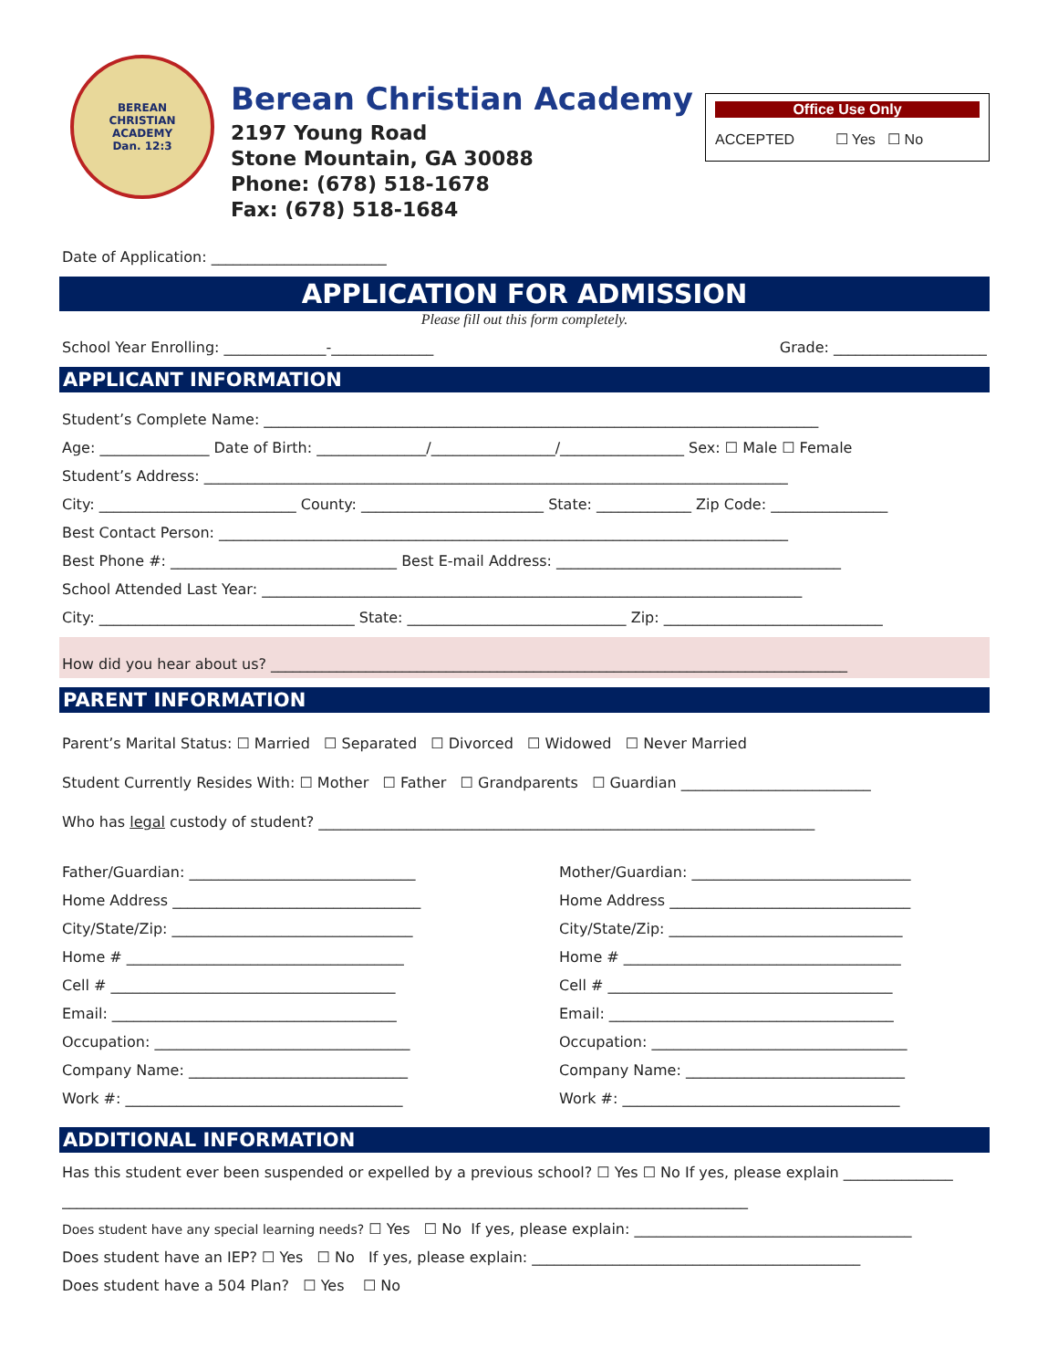BEREAN
CHRISTIAN
ACADEMY
Dan. 12:3
Berean Christian Academy
2197 Young Road
Stone Mountain, GA 30088
Phone: (678) 518-1678
Fax: (678) 518-1684
Office Use Only
ACCEPTED ☐ Yes ☐ No
Date of Application: ________________________
APPLICATION FOR ADMISSION
Please fill out this form completely.
School Year Enrolling: ______________-______________ Grade: _____________________
APPLICANT INFORMATION
Student’s Complete Name: ____________________________________________________________________________
Age: _______________ Date of Birth: _______________/_________________/_________________ Sex: ☐ Male ☐ Female
Student’s Address: ________________________________________________________________________________
City: ___________________________ County: _________________________ State: _____________ Zip Code: ________________
Best Contact Person: ______________________________________________________________________________
Best Phone #: _______________________________ Best E-mail Address: _______________________________________
School Attended Last Year: __________________________________________________________________________
City: ___________________________________ State: ______________________________ Zip: ______________________________
How did you hear about us? _______________________________________________________________________________
PARENT INFORMATION
Parent’s Marital Status: ☐ Married ☐ Separated ☐ Divorced ☐ Widowed ☐ Never Married
Student Currently Resides With: ☐ Mother ☐ Father ☐ Grandparents ☐ Guardian __________________________
Who has legal custody of student? ____________________________________________________________________
Father/Guardian: _______________________________
Home Address __________________________________
City/State/Zip: _________________________________
Home # ______________________________________
Cell # _______________________________________
Email: _______________________________________
Occupation: ___________________________________
Company Name: ______________________________
Work #: ______________________________________
Mother/Guardian: ______________________________
Home Address _________________________________
City/State/Zip: ________________________________
Home # ______________________________________
Cell # _______________________________________
Email: _______________________________________
Occupation: ___________________________________
Company Name: ______________________________
Work #: ______________________________________
ADDITIONAL INFORMATION
Has this student ever been suspended or expelled by a previous school? ☐ Yes ☐ No If yes, please explain _______________
______________________________________________________________________________________________
Does student have any special learning needs? ☐ Yes ☐ No If yes, please explain: ______________________________________
Does student have an IEP? ☐ Yes ☐ No If yes, please explain: _____________________________________________
Does student have a 504 Plan? ☐ Yes ☐ No